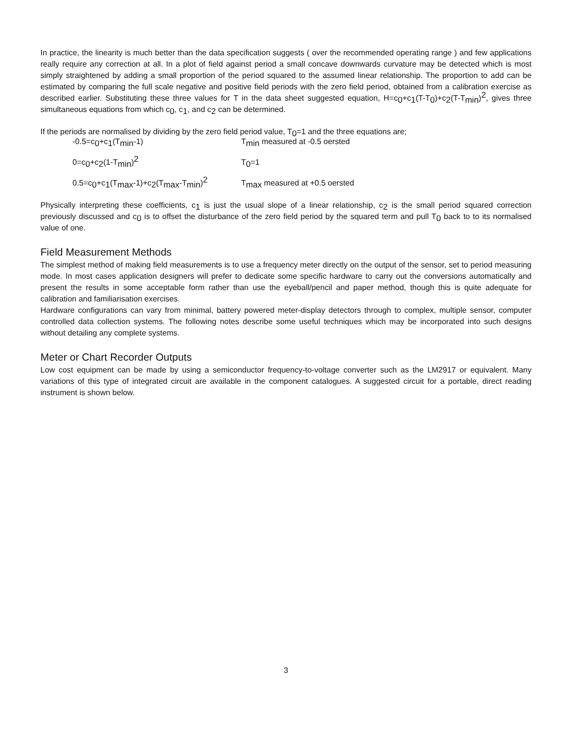In practice, the linearity is much better than the data specification suggests ( over the recommended operating range ) and few applications really require any correction at all. In a plot of field against period a small concave downwards curvature may be detected which is most simply straightened by adding a small proportion of the period squared to the assumed linear relationship. The proportion to add can be estimated by comparing the full scale negative and positive field periods with the zero field period, obtained from a calibration exercise as described earlier. Substituting these three values for T in the data sheet suggested equation, H=c<sub>0</sub>+c<sub>1</sub>(T-T<sub>0</sub>)+c<sub>2</sub>(T-T<sub>min</sub>)<sup>2</sup>, gives three simultaneous equations from which c<sub>0</sub>, c<sub>1</sub>, and c<sub>2</sub> can be determined.
If the periods are normalised by dividing by the zero field period value, T<sub>0</sub>=1 and the three equations are;
| -0.5=c<sub>0</sub>+c<sub>1</sub>(T<sub>min</sub>-1) | T<sub>min</sub> measured at -0.5 oersted |
| 0=c<sub>0</sub>+c<sub>2</sub>(1-T<sub>min</sub>)<sup>2</sup> | T<sub>0</sub>=1 |
| 0.5=c<sub>0</sub>+c<sub>1</sub>(T<sub>max</sub>-1)+c<sub>2</sub>(T<sub>max</sub>-T<sub>min</sub>)<sup>2</sup> | T<sub>max</sub> measured at +0.5 oersted |
Physically interpreting these coefficients, c<sub>1</sub> is just the usual slope of a linear relationship, c<sub>2</sub> is the small period squared correction previously discussed and c<sub>0</sub> is to offset the disturbance of the zero field period by the squared term and pull T<sub>0</sub> back to to its normalised value of one.
Field Measurement Methods
The simplest method of making field measurements is to use a frequency meter directly on the output of the sensor, set to period measuring mode. In most cases application designers will prefer to dedicate some specific hardware to carry out the conversions automatically and present the results in some acceptable form rather than use the eyeball/pencil and paper method, though this is quite adequate for calibration and familiarisation exercises.
Hardware configurations can vary from minimal, battery powered meter-display detectors through to complex, multiple sensor, computer controlled data collection systems. The following notes describe some useful techniques which may be incorporated into such designs without detailing any complete systems.
Meter or Chart Recorder Outputs
Low cost equipment can be made by using a semiconductor frequency-to-voltage converter such as the LM2917 or equivalent. Many variations of this type of integrated circuit are available in the component catalogues. A suggested circuit for a portable, direct reading instrument is shown below.
3